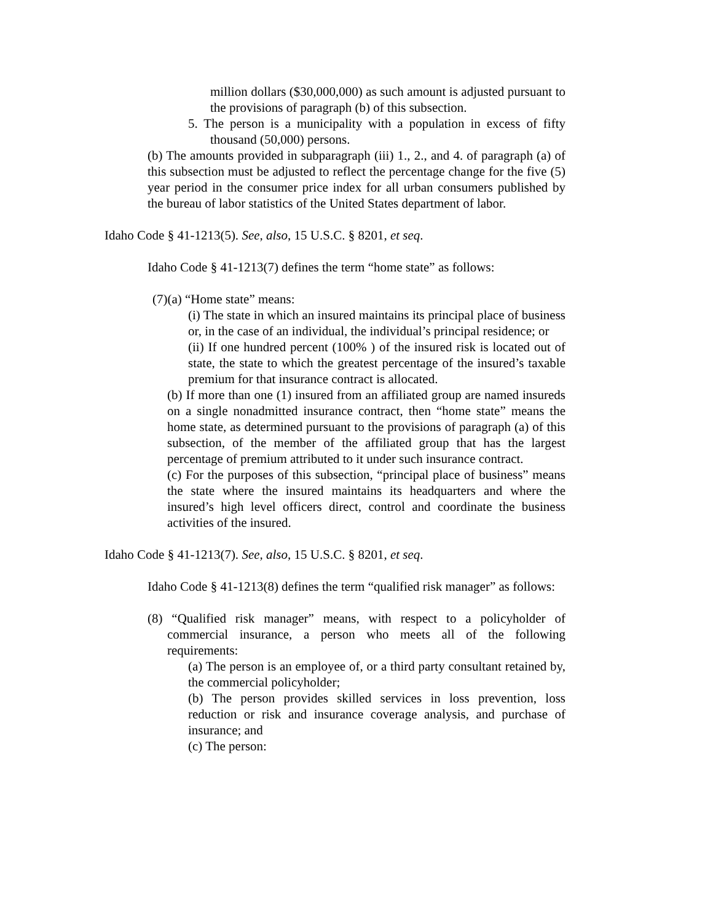million dollars ($30,000,000) as such amount is adjusted pursuant to the provisions of paragraph (b) of this subsection.
5. The person is a municipality with a population in excess of fifty thousand (50,000) persons.
(b) The amounts provided in subparagraph (iii) 1., 2., and 4. of paragraph (a) of this subsection must be adjusted to reflect the percentage change for the five (5) year period in the consumer price index for all urban consumers published by the bureau of labor statistics of the United States department of labor.
Idaho Code § 41-1213(5). See, also, 15 U.S.C. § 8201, et seq.
Idaho Code § 41-1213(7) defines the term “home state” as follows:
(7)(a) “Home state” means:
(i) The state in which an insured maintains its principal place of business or, in the case of an individual, the individual’s principal residence; or
(ii) If one hundred percent (100% ) of the insured risk is located out of state, the state to which the greatest percentage of the insured’s taxable premium for that insurance contract is allocated.
(b) If more than one (1) insured from an affiliated group are named insureds on a single nonadmitted insurance contract, then “home state” means the home state, as determined pursuant to the provisions of paragraph (a) of this subsection, of the member of the affiliated group that has the largest percentage of premium attributed to it under such insurance contract.
(c) For the purposes of this subsection, “principal place of business” means the state where the insured maintains its headquarters and where the insured’s high level officers direct, control and coordinate the business activities of the insured.
Idaho Code § 41-1213(7). See, also, 15 U.S.C. § 8201, et seq.
Idaho Code § 41-1213(8) defines the term “qualified risk manager” as follows:
(8) “Qualified risk manager” means, with respect to a policyholder of commercial insurance, a person who meets all of the following requirements:
(a) The person is an employee of, or a third party consultant retained by, the commercial policyholder;
(b) The person provides skilled services in loss prevention, loss reduction or risk and insurance coverage analysis, and purchase of insurance; and
(c) The person: